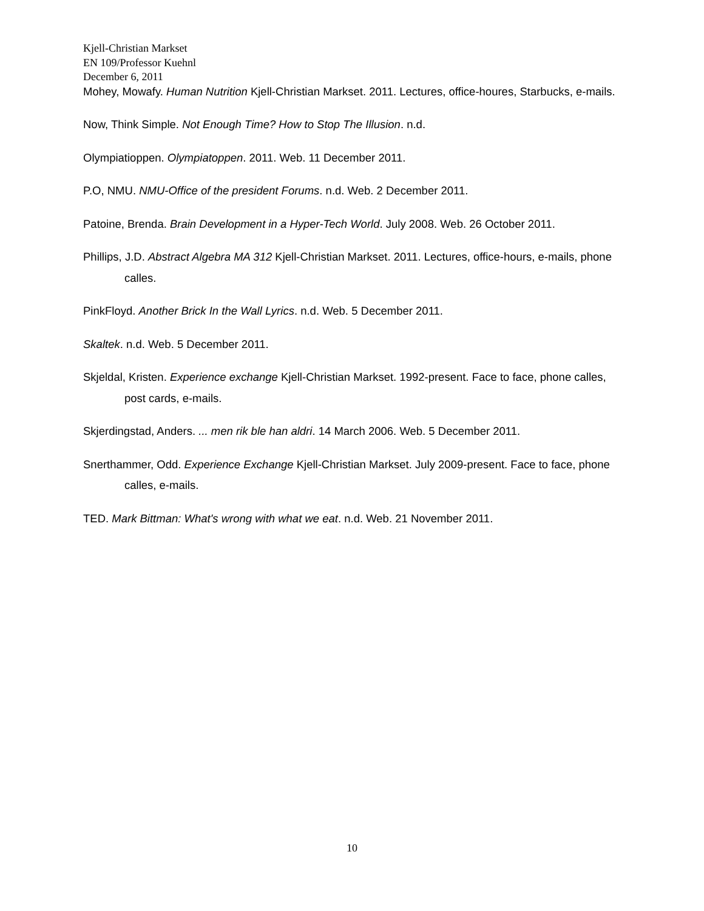Kjell-Christian Markset
EN 109/Professor Kuehnl
December 6, 2011
Mohey, Mowafy. Human Nutrition Kjell-Christian Markset. 2011. Lectures, office-houres, Starbucks, e-mails.
Now, Think Simple. Not Enough Time? How to Stop The Illusion. n.d.
Olympiatioppen. Olympiatoppen. 2011. Web. 11 December 2011.
P.O, NMU. NMU-Office of the president Forums. n.d. Web. 2 December 2011.
Patoine, Brenda. Brain Development in a Hyper-Tech World. July 2008. Web. 26 October 2011.
Phillips, J.D. Abstract Algebra MA 312 Kjell-Christian Markset. 2011. Lectures, office-hours, e-mails, phone calles.
PinkFloyd. Another Brick In the Wall Lyrics. n.d. Web. 5 December 2011.
Skaltek. n.d. Web. 5 December 2011.
Skjeldal, Kristen. Experience exchange Kjell-Christian Markset. 1992-present. Face to face, phone calles, post cards, e-mails.
Skjerdingstad, Anders. ... men rik ble han aldri. 14 March 2006. Web. 5 December 2011.
Snerthammer, Odd. Experience Exchange Kjell-Christian Markset. July 2009-present. Face to face, phone calles, e-mails.
TED. Mark Bittman: What's wrong with what we eat. n.d. Web. 21 November 2011.
10